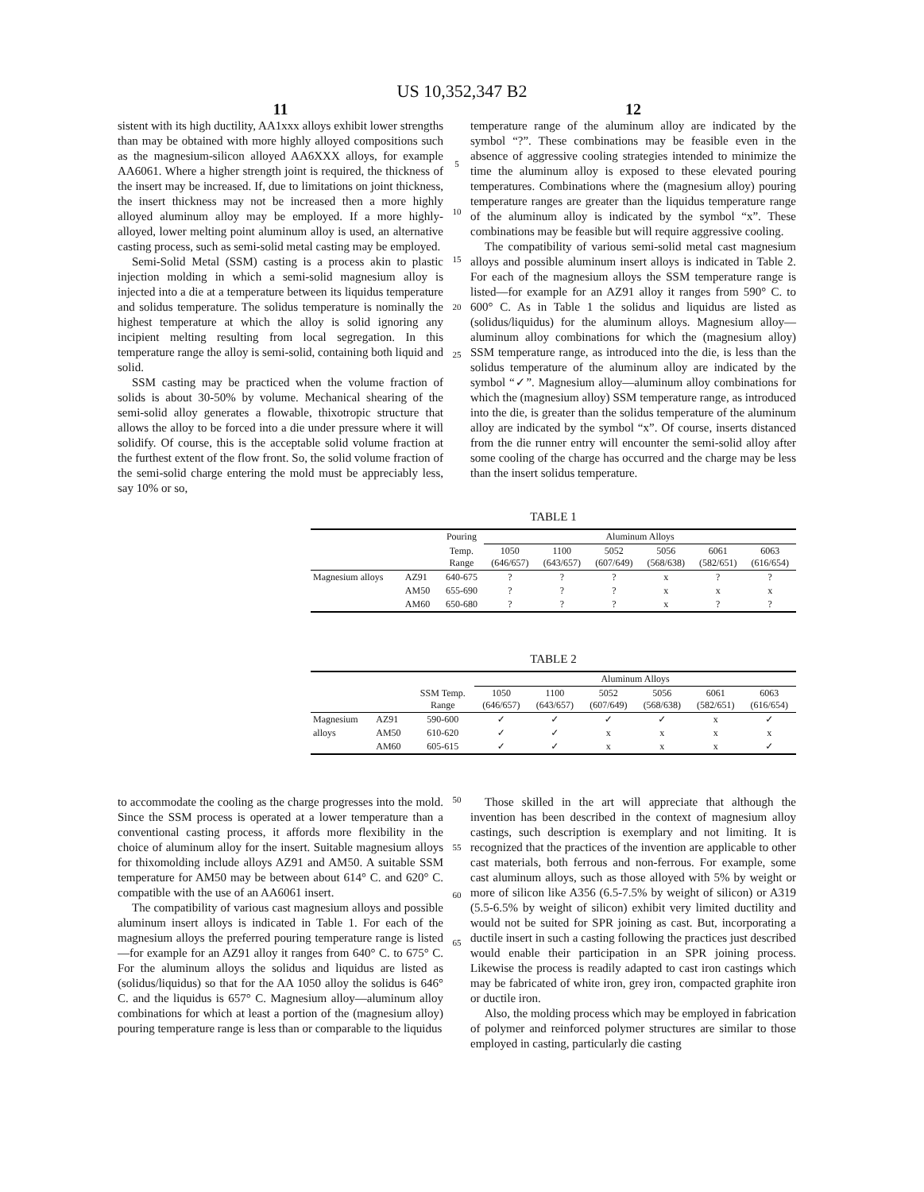US 10,352,347 B2
11
sistent with its high ductility, AA1xxx alloys exhibit lower strengths than may be obtained with more highly alloyed compositions such as the magnesium-silicon alloyed AA6XXX alloys, for example AA6061. Where a higher strength joint is required, the thickness of the insert may be increased. If, due to limitations on joint thickness, the insert thickness may not be increased then a more highly alloyed aluminum alloy may be employed. If a more highly-alloyed, lower melting point aluminum alloy is used, an alternative casting process, such as semi-solid metal casting may be employed.
Semi-Solid Metal (SSM) casting is a process akin to plastic injection molding in which a semi-solid magnesium alloy is injected into a die at a temperature between its liquidus temperature and solidus temperature. The solidus temperature is nominally the highest temperature at which the alloy is solid ignoring any incipient melting resulting from local segregation. In this temperature range the alloy is semi-solid, containing both liquid and solid.
SSM casting may be practiced when the volume fraction of solids is about 30-50% by volume. Mechanical shearing of the semi-solid alloy generates a flowable, thixotropic structure that allows the alloy to be forced into a die under pressure where it will solidify. Of course, this is the acceptable solid volume fraction at the furthest extent of the flow front. So, the solid volume fraction of the semi-solid charge entering the mold must be appreciably less, say 10% or so,
5
10
15
20
25
12
temperature range of the aluminum alloy are indicated by the symbol “?”. These combinations may be feasible even in the absence of aggressive cooling strategies intended to minimize the time the aluminum alloy is exposed to these elevated pouring temperatures. Combinations where the (magnesium alloy) pouring temperature ranges are greater than the liquidus temperature range of the aluminum alloy is indicated by the symbol “x”. These combinations may be feasible but will require aggressive cooling.
The compatibility of various semi-solid metal cast magnesium alloys and possible aluminum insert alloys is indicated in Table 2. For each of the magnesium alloys the SSM temperature range is listed—for example for an AZ91 alloy it ranges from 590° C. to 600° C. As in Table 1 the solidus and liquidus are listed as (solidus/liquidus) for the aluminum alloys. Magnesium alloy—aluminum alloy combinations for which the (magnesium alloy) SSM temperature range, as introduced into the die, is less than the solidus temperature of the aluminum alloy are indicated by the symbol “✓”. Magnesium alloy—aluminum alloy combinations for which the (magnesium alloy) SSM temperature range, as introduced into the die, is greater than the solidus temperature of the aluminum alloy are indicated by the symbol “x”. Of course, inserts distanced from the die runner entry will encounter the semi-solid alloy after some cooling of the charge has occurred and the charge may be less than the insert solidus temperature.
TABLE 1
| | | Pouring | Aluminum Alloys | | | | | |
| --- | --- | --- | --- | --- | --- | --- | --- | --- |
| | | Temp. Range | 1050 (646/657) | 1100 (643/657) | 5052 (607/649) | 5056 (568/638) | 6061 (582/651) | 6063 (616/654) |
| Magnesium alloys | AZ91 | 640-675 | ? | ? | ? | x | ? | ? |
| | AM50 | 655-690 | ? | ? | ? | x | x | x |
| | AM60 | 650-680 | ? | ? | ? | x | ? | ? |
TABLE 2
| | | | Aluminum Alloys | | | | | |
| --- | --- | --- | --- | --- | --- | --- | --- | --- |
| | | SSM Temp. Range | 1050 (646/657) | 1100 (643/657) | 5052 (607/649) | 5056 (568/638) | 6061 (582/651) | 6063 (616/654) |
| Magnesium | AZ91 | 590-600 | ✓ | ✓ | ✓ | ✓ | x | ✓ |
| alloys | AM50 | 610-620 | ✓ | ✓ | x | x | x | x |
| | AM60 | 605-615 | ✓ | ✓ | x | x | x | ✓ |
to accommodate the cooling as the charge progresses into the mold. Since the SSM process is operated at a lower temperature than a conventional casting process, it affords more flexibility in the choice of aluminum alloy for the insert. Suitable magnesium alloys for thixomolding include alloys AZ91 and AM50. A suitable SSM temperature for AM50 may be between about 614° C. and 620° C. compatible with the use of an AA6061 insert.
The compatibility of various cast magnesium alloys and possible aluminum insert alloys is indicated in Table 1. For each of the magnesium alloys the preferred pouring temperature range is listed—for example for an AZ91 alloy it ranges from 640° C. to 675° C. For the aluminum alloys the solidus and liquidus are listed as (solidus/liquidus) so that for the AA 1050 alloy the solidus is 646° C. and the liquidus is 657° C. Magnesium alloy—aluminum alloy combinations for which at least a portion of the (magnesium alloy) pouring temperature range is less than or comparable to the liquidus
50
55
60
65
Those skilled in the art will appreciate that although the invention has been described in the context of magnesium alloy castings, such description is exemplary and not limiting. It is recognized that the practices of the invention are applicable to other cast materials, both ferrous and non-ferrous. For example, some cast aluminum alloys, such as those alloyed with 5% by weight or more of silicon like A356 (6.5-7.5% by weight of silicon) or A319 (5.5-6.5% by weight of silicon) exhibit very limited ductility and would not be suited for SPR joining as cast. But, incorporating a ductile insert in such a casting following the practices just described would enable their participation in an SPR joining process. Likewise the process is readily adapted to cast iron castings which may be fabricated of white iron, grey iron, compacted graphite iron or ductile iron.
Also, the molding process which may be employed in fabrication of polymer and reinforced polymer structures are similar to those employed in casting, particularly die casting